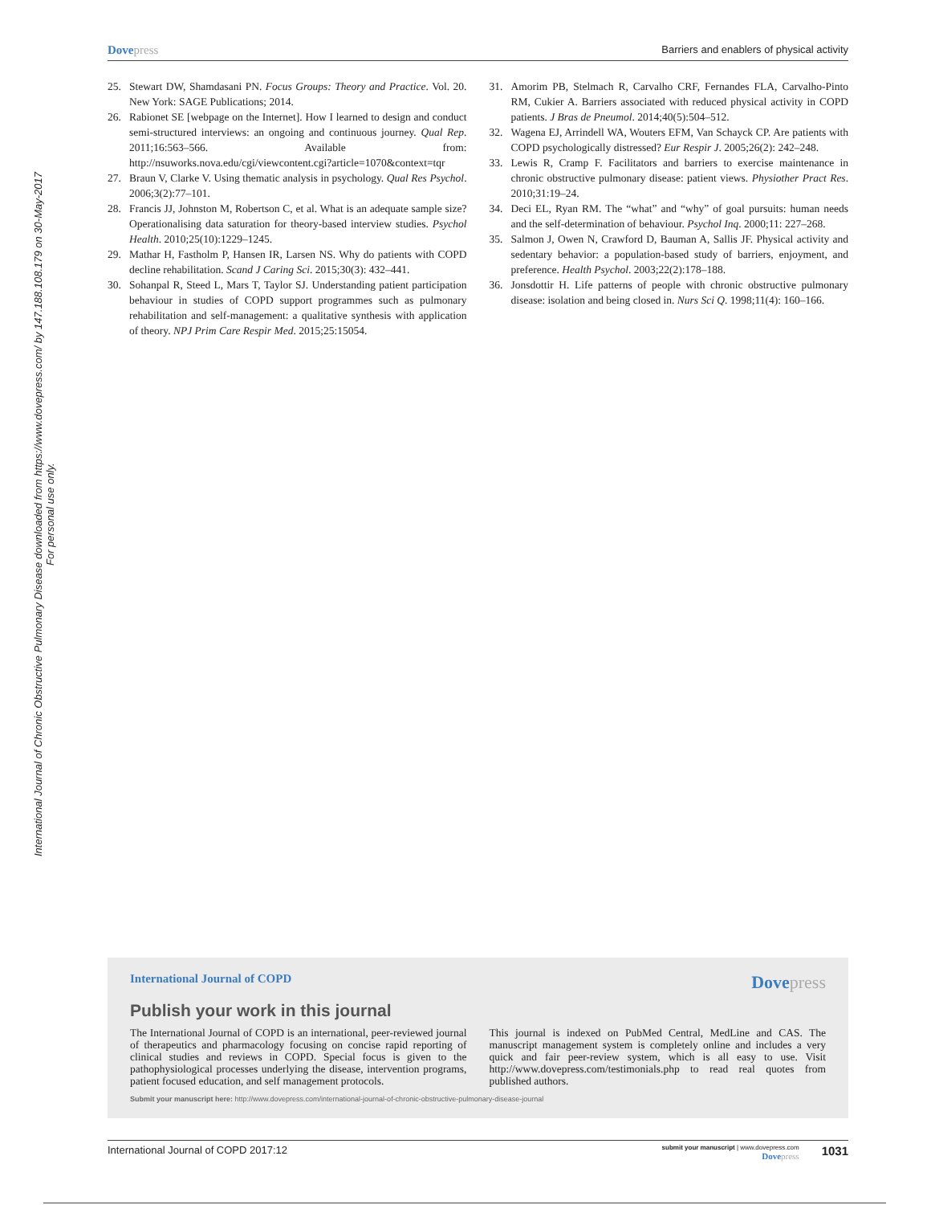Dovepress
Barriers and enablers of physical activity
International Journal of Chronic Obstructive Pulmonary Disease downloaded from https://www.dovepress.com/ by 147.188.108.179 on 30-May-2017
For personal use only.
25. Stewart DW, Shamdasani PN. Focus Groups: Theory and Practice. Vol. 20. New York: SAGE Publications; 2014.
26. Rabionet SE [webpage on the Internet]. How I learned to design and conduct semi-structured interviews: an ongoing and continuous journey. Qual Rep. 2011;16:563–566. Available from: http://nsuworks.nova.edu/cgi/viewcontent.cgi?article=1070&context=tqr
27. Braun V, Clarke V. Using thematic analysis in psychology. Qual Res Psychol. 2006;3(2):77–101.
28. Francis JJ, Johnston M, Robertson C, et al. What is an adequate sample size? Operationalising data saturation for theory-based interview studies. Psychol Health. 2010;25(10):1229–1245.
29. Mathar H, Fastholm P, Hansen IR, Larsen NS. Why do patients with COPD decline rehabilitation. Scand J Caring Sci. 2015;30(3): 432–441.
30. Sohanpal R, Steed L, Mars T, Taylor SJ. Understanding patient participation behaviour in studies of COPD support programmes such as pulmonary rehabilitation and self-management: a qualitative synthesis with application of theory. NPJ Prim Care Respir Med. 2015;25:15054.
31. Amorim PB, Stelmach R, Carvalho CRF, Fernandes FLA, Carvalho-Pinto RM, Cukier A. Barriers associated with reduced physical activity in COPD patients. J Bras de Pneumol. 2014;40(5):504–512.
32. Wagena EJ, Arrindell WA, Wouters EFM, Van Schayck CP. Are patients with COPD psychologically distressed? Eur Respir J. 2005;26(2): 242–248.
33. Lewis R, Cramp F. Facilitators and barriers to exercise maintenance in chronic obstructive pulmonary disease: patient views. Physiother Pract Res. 2010;31:19–24.
34. Deci EL, Ryan RM. The “what” and “why” of goal pursuits: human needs and the self-determination of behaviour. Psychol Inq. 2000;11: 227–268.
35. Salmon J, Owen N, Crawford D, Bauman A, Sallis JF. Physical activity and sedentary behavior: a population-based study of barriers, enjoyment, and preference. Health Psychol. 2003;22(2):178–188.
36. Jonsdottir H. Life patterns of people with chronic obstructive pulmonary disease: isolation and being closed in. Nurs Sci Q. 1998;11(4): 160–166.
International Journal of COPD
Dovepress
Publish your work in this journal
The International Journal of COPD is an international, peer-reviewed journal of therapeutics and pharmacology focusing on concise rapid reporting of clinical studies and reviews in COPD. Special focus is given to the pathophysiological processes underlying the disease, intervention programs, patient focused education, and self management protocols.
This journal is indexed on PubMed Central, MedLine and CAS. The manuscript management system is completely online and includes a very quick and fair peer-review system, which is all easy to use. Visit http://www.dovepress.com/testimonials.php to read real quotes from published authors.
Submit your manuscript here: http://www.dovepress.com/international-journal-of-chronic-obstructive-pulmonary-disease-journal
International Journal of COPD 2017:12
submit your manuscript | www.dovepress.com
Dovepress
1031